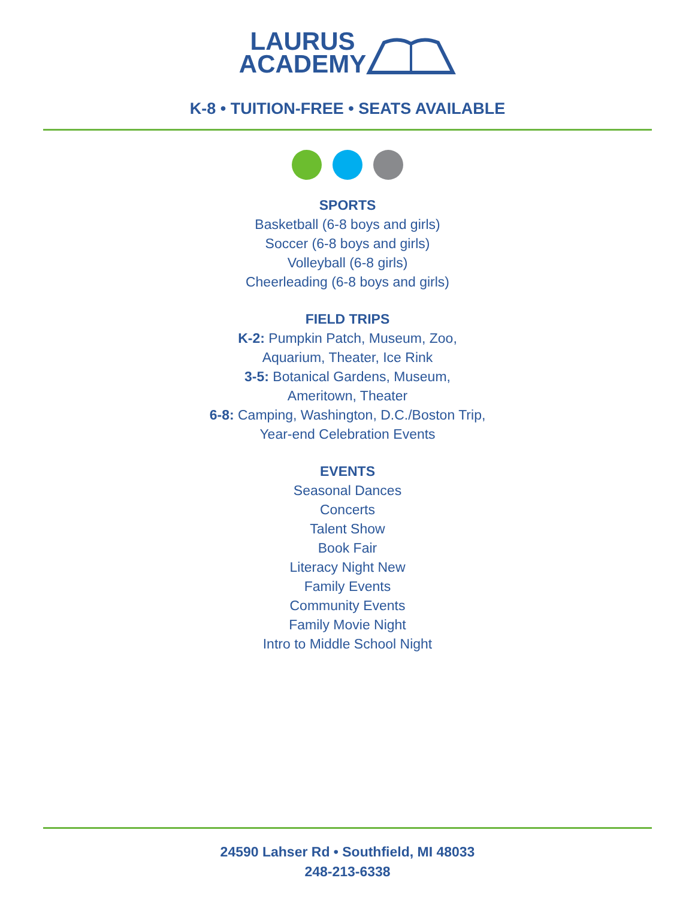LAURUS
ACADEMY
K-8 • TUITION-FREE • SEATS AVAILABLE
SPORTS
Basketball (6-8 boys and girls)
Soccer (6-8 boys and girls)
Volleyball (6-8 girls)
Cheerleading (6-8 boys and girls)
FIELD TRIPS
K-2: Pumpkin Patch, Museum, Zoo,
Aquarium, Theater, Ice Rink
3-5: Botanical Gardens, Museum,
Ameritown, Theater
6-8: Camping, Washington, D.C./Boston Trip,
Year-end Celebration Events
EVENTS
Seasonal Dances
Concerts
Talent Show
Book Fair
Literacy Night New
Family Events
Community Events
Family Movie Night
Intro to Middle School Night
24590 Lahser Rd • Southfield, MI 48033
248-213-6338